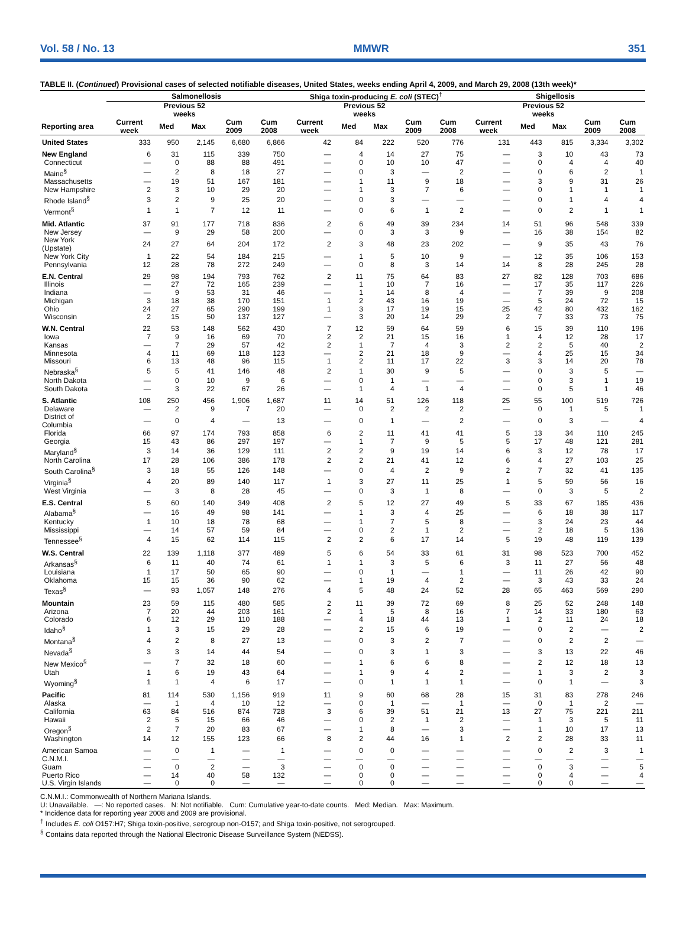Vol. 58 / No. 13 MMWR 351
TABLE II. (Continued) Provisional cases of selected notifiable diseases, United States, weeks ending April 4, 2009, and March 29, 2008 (13th week)*
| | Salmonellosis | | | | | Shiga toxin-producing E. coli (STEC)<sup>†</sup> | | | | | Shigellosis | | | | |
| --- | --- | --- | --- | --- | --- | --- | --- | --- | --- | --- | --- | --- | --- | --- | --- |
| | | Previous 52 weeks | | | | | Previous 52 weeks | | | | | Previous 52 weeks | | | |
| Reporting area | Current week | Med | Max | Cum 2009 | Cum 2008 | Current week | Med | Max | Cum 2009 | Cum 2008 | Current week | Med | Max | Cum 2009 | Cum 2008 |
| United States | 333 | 950 | 2,145 | 6,680 | 6,866 | 42 | 84 | 222 | 520 | 776 | 131 | 443 | 815 | 3,334 | 3,302 |
| New England | 6 | 31 | 115 | 339 | 750 | — | 4 | 14 | 27 | 75 | — | 3 | 10 | 43 | 73 |
| Connecticut | — | 0 | 88 | 88 | 491 | — | 0 | 10 | 10 | 47 | — | 0 | 4 | 4 | 40 |
| Maine<sup>§</sup> | — | 2 | 8 | 18 | 27 | — | 0 | 3 | — | 2 | — | 0 | 6 | 2 | 1 |
| Massachusetts | — | 19 | 51 | 167 | 181 | — | 1 | 11 | 9 | 18 | — | 3 | 9 | 31 | 26 |
| New Hampshire | 2 | 3 | 10 | 29 | 20 | — | 1 | 3 | 7 | 6 | — | 0 | 1 | 1 | 1 |
| Rhode Island<sup>§</sup> | 3 | 2 | 9 | 25 | 20 | — | 0 | 3 | — | — | — | 0 | 1 | 4 | 4 |
| Vermont<sup>§</sup> | 1 | 1 | 7 | 12 | 11 | — | 0 | 6 | 1 | 2 | — | 0 | 2 | 1 | 1 |
| Mid. Atlantic | 37 | 91 | 177 | 718 | 836 | 2 | 6 | 49 | 39 | 234 | 14 | 51 | 96 | 548 | 339 |
| New Jersey | — | 9 | 29 | 58 | 200 | — | 0 | 3 | 3 | 9 | — | 16 | 38 | 154 | 82 |
| New York (Upstate) | 24 | 27 | 64 | 204 | 172 | 2 | 3 | 48 | 23 | 202 | — | 9 | 35 | 43 | 76 |
| New York City | 1 | 22 | 54 | 184 | 215 | — | 1 | 5 | 10 | 9 | — | 12 | 35 | 106 | 153 |
| Pennsylvania | 12 | 28 | 78 | 272 | 249 | — | 0 | 8 | 3 | 14 | 14 | 8 | 28 | 245 | 28 |
| E.N. Central | 29 | 98 | 194 | 793 | 762 | 2 | 11 | 75 | 64 | 83 | 27 | 82 | 128 | 703 | 686 |
| Illinois | — | 27 | 72 | 165 | 239 | — | 1 | 10 | 7 | 16 | — | 17 | 35 | 117 | 226 |
| Indiana | — | 9 | 53 | 31 | 46 | — | 1 | 14 | 8 | 4 | — | 7 | 39 | 9 | 208 |
| Michigan | 3 | 18 | 38 | 170 | 151 | 1 | 2 | 43 | 16 | 19 | — | 5 | 24 | 72 | 15 |
| Ohio | 24 | 27 | 65 | 290 | 199 | 1 | 3 | 17 | 19 | 15 | 25 | 42 | 80 | 432 | 162 |
| Wisconsin | 2 | 15 | 50 | 137 | 127 | — | 3 | 20 | 14 | 29 | 2 | 7 | 33 | 73 | 75 |
| W.N. Central | 22 | 53 | 148 | 562 | 430 | 7 | 12 | 59 | 64 | 59 | 6 | 15 | 39 | 110 | 196 |
| Iowa | 7 | 9 | 16 | 69 | 70 | 2 | 2 | 21 | 15 | 16 | 1 | 4 | 12 | 28 | 17 |
| Kansas | — | 7 | 29 | 57 | 42 | 2 | 1 | 7 | 4 | 3 | 2 | 2 | 5 | 40 | 2 |
| Minnesota | 4 | 11 | 69 | 118 | 123 | — | 2 | 21 | 18 | 9 | — | 4 | 25 | 15 | 34 |
| Missouri | 6 | 13 | 48 | 96 | 115 | 1 | 2 | 11 | 17 | 22 | 3 | 3 | 14 | 20 | 78 |
| Nebraska<sup>§</sup> | 5 | 5 | 41 | 146 | 48 | 2 | 1 | 30 | 9 | 5 | — | 0 | 3 | 5 | — |
| North Dakota | — | 0 | 10 | 9 | 6 | — | 0 | 1 | — | — | — | 0 | 3 | 1 | 19 |
| South Dakota | — | 3 | 22 | 67 | 26 | — | 1 | 4 | 1 | 4 | — | 0 | 5 | 1 | 46 |
| S. Atlantic | 108 | 250 | 456 | 1,906 | 1,687 | 11 | 14 | 51 | 126 | 118 | 25 | 55 | 100 | 519 | 726 |
| Delaware | — | 2 | 9 | 7 | 20 | — | 0 | 2 | 2 | 2 | — | 0 | 1 | 5 | 1 |
| District of Columbia | — | 0 | 4 | — | 13 | — | 0 | 1 | — | 2 | — | 0 | 3 | — | 4 |
| Florida | 66 | 97 | 174 | 793 | 858 | 6 | 2 | 11 | 41 | 41 | 5 | 13 | 34 | 110 | 245 |
| Georgia | 15 | 43 | 86 | 297 | 197 | — | 1 | 7 | 9 | 5 | 5 | 17 | 48 | 121 | 281 |
| Maryland<sup>§</sup> | 3 | 14 | 36 | 129 | 111 | 2 | 2 | 9 | 19 | 14 | 6 | 3 | 12 | 78 | 17 |
| North Carolina | 17 | 28 | 106 | 386 | 178 | 2 | 2 | 21 | 41 | 12 | 6 | 4 | 27 | 103 | 25 |
| South Carolina<sup>§</sup> | 3 | 18 | 55 | 126 | 148 | — | 0 | 4 | 2 | 9 | 2 | 7 | 32 | 41 | 135 |
| Virginia<sup>§</sup> | 4 | 20 | 89 | 140 | 117 | 1 | 3 | 27 | 11 | 25 | 1 | 5 | 59 | 56 | 16 |
| West Virginia | — | 3 | 8 | 28 | 45 | — | 0 | 3 | 1 | 8 | — | 0 | 3 | 5 | 2 |
| E.S. Central | 5 | 60 | 140 | 349 | 408 | 2 | 5 | 12 | 27 | 49 | 5 | 33 | 67 | 185 | 436 |
| Alabama<sup>§</sup> | — | 16 | 49 | 98 | 141 | — | 1 | 3 | 4 | 25 | — | 6 | 18 | 38 | 117 |
| Kentucky | 1 | 10 | 18 | 78 | 68 | — | 1 | 7 | 5 | 8 | — | 3 | 24 | 23 | 44 |
| Mississippi | — | 14 | 57 | 59 | 84 | — | 0 | 2 | 1 | 2 | — | 2 | 18 | 5 | 136 |
| Tennessee<sup>§</sup> | 4 | 15 | 62 | 114 | 115 | 2 | 2 | 6 | 17 | 14 | 5 | 19 | 48 | 119 | 139 |
| W.S. Central | 22 | 139 | 1,118 | 377 | 489 | 5 | 6 | 54 | 33 | 61 | 31 | 98 | 523 | 700 | 452 |
| Arkansas<sup>§</sup> | 6 | 11 | 40 | 74 | 61 | 1 | 1 | 3 | 5 | 6 | 3 | 11 | 27 | 56 | 48 |
| Louisiana | 1 | 17 | 50 | 65 | 90 | — | 0 | 1 | — | 1 | — | 11 | 26 | 42 | 90 |
| Oklahoma | 15 | 15 | 36 | 90 | 62 | — | 1 | 19 | 4 | 2 | — | 3 | 43 | 33 | 24 |
| Texas<sup>§</sup> | — | 93 | 1,057 | 148 | 276 | 4 | 5 | 48 | 24 | 52 | 28 | 65 | 463 | 569 | 290 |
| Mountain | 23 | 59 | 115 | 480 | 585 | 2 | 11 | 39 | 72 | 69 | 8 | 25 | 52 | 248 | 148 |
| Arizona | 7 | 20 | 44 | 203 | 161 | 2 | 1 | 5 | 8 | 16 | 7 | 14 | 33 | 180 | 63 |
| Colorado | 6 | 12 | 29 | 110 | 188 | — | 4 | 18 | 44 | 13 | 1 | 2 | 11 | 24 | 18 |
| Idaho<sup>§</sup> | 1 | 3 | 15 | 29 | 28 | — | 2 | 15 | 6 | 19 | — | 0 | 2 | — | 2 |
| Montana<sup>§</sup> | 4 | 2 | 8 | 27 | 13 | — | 0 | 3 | 2 | 7 | — | 0 | 2 | 2 | — |
| Nevada<sup>§</sup> | 3 | 3 | 14 | 44 | 54 | — | 0 | 3 | 1 | 3 | — | 3 | 13 | 22 | 46 |
| New Mexico<sup>§</sup> | — | 7 | 32 | 18 | 60 | — | 1 | 6 | 6 | 8 | — | 2 | 12 | 18 | 13 |
| Utah | 1 | 6 | 19 | 43 | 64 | — | 1 | 9 | 4 | 2 | — | 1 | 3 | 2 | 3 |
| Wyoming<sup>§</sup> | 1 | 1 | 4 | 6 | 17 | — | 0 | 1 | 1 | 1 | — | 0 | 1 | — | 3 |
| Pacific | 81 | 114 | 530 | 1,156 | 919 | 11 | 9 | 60 | 68 | 28 | 15 | 31 | 83 | 278 | 246 |
| Alaska | — | 1 | 4 | 10 | 12 | — | 0 | 1 | — | 1 | — | 0 | 1 | 2 | — |
| California | 63 | 84 | 516 | 874 | 728 | 3 | 6 | 39 | 51 | 21 | 13 | 27 | 75 | 221 | 211 |
| Hawaii | 2 | 5 | 15 | 66 | 46 | — | 0 | 2 | 1 | 2 | — | 1 | 3 | 5 | 11 |
| Oregon<sup>§</sup> | 2 | 7 | 20 | 83 | 67 | — | 1 | 8 | — | 3 | — | 1 | 10 | 17 | 13 |
| Washington | 14 | 12 | 155 | 123 | 66 | 8 | 2 | 44 | 16 | 1 | 2 | 2 | 28 | 33 | 11 |
| American Samoa | — | 0 | 1 | — | 1 | — | 0 | 0 | — | — | — | 0 | 2 | 3 | 1 |
| C.N.M.I. | — | — | — | — | — | — | — | — | — | — | — | — | — | — | — |
| Guam | — | 0 | 2 | — | 3 | — | 0 | 0 | — | — | — | 0 | 3 | — | 5 |
| Puerto Rico | — | 14 | 40 | 58 | 132 | — | 0 | 0 | — | — | — | 0 | 4 | — | 4 |
| U.S. Virgin Islands | — | 0 | 0 | — | — | — | 0 | 0 | — | — | — | 0 | 0 | — | — |
C.N.M.I.: Commonwealth of Northern Mariana Islands.
U: Unavailable. —: No reported cases. N: Not notifiable. Cum: Cumulative year-to-date counts. Med: Median. Max: Maximum.
* Incidence data for reporting year 2008 and 2009 are provisional.
<sup>†</sup> Includes E. coli O157:H7; Shiga toxin-positive, serogroup non-O157; and Shiga toxin-positive, not serogrouped.
<sup>§</sup> Contains data reported through the National Electronic Disease Surveillance System (NEDSS).